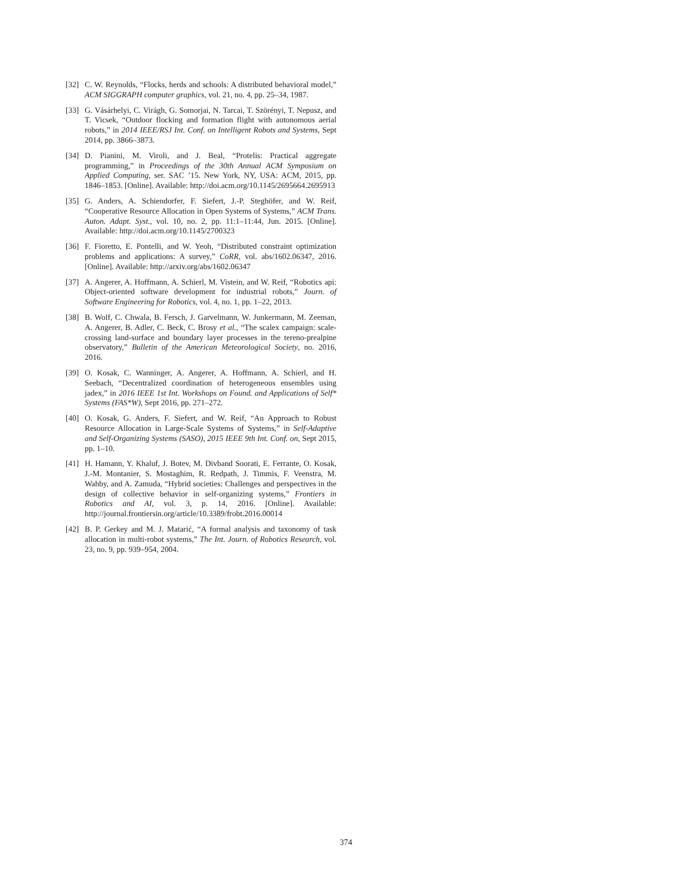[32] C. W. Reynolds, “Flocks, herds and schools: A distributed behavioral model,” ACM SIGGRAPH computer graphics, vol. 21, no. 4, pp. 25–34, 1987.
[33] G. Vásárhelyi, C. Virágh, G. Somorjai, N. Tarcai, T. Szörényi, T. Nepusz, and T. Vicsek, “Outdoor flocking and formation flight with autonomous aerial robots,” in 2014 IEEE/RSJ Int. Conf. on Intelligent Robots and Systems, Sept 2014, pp. 3866–3873.
[34] D. Pianini, M. Viroli, and J. Beal, “Protelis: Practical aggregate programming,” in Proceedings of the 30th Annual ACM Symposium on Applied Computing, ser. SAC ’15. New York, NY, USA: ACM, 2015, pp. 1846–1853. [Online]. Available: http://doi.acm.org/10.1145/2695664.2695913
[35] G. Anders, A. Schiendorfer, F. Siefert, J.-P. Steghöfer, and W. Reif, “Cooperative Resource Allocation in Open Systems of Systems,” ACM Trans. Auton. Adapt. Syst., vol. 10, no. 2, pp. 11:1–11:44, Jun. 2015. [Online]. Available: http://doi.acm.org/10.1145/2700323
[36] F. Fioretto, E. Pontelli, and W. Yeoh, “Distributed constraint optimization problems and applications: A survey,” CoRR, vol. abs/1602.06347, 2016. [Online]. Available: http://arxiv.org/abs/1602.06347
[37] A. Angerer, A. Hoffmann, A. Schierl, M. Vistein, and W. Reif, “Robotics api: Object-oriented software development for industrial robots,” Journ. of Software Engineering for Robotics, vol. 4, no. 1, pp. 1–22, 2013.
[38] B. Wolf, C. Chwala, B. Fersch, J. Garvelmann, W. Junkermann, M. Zeeman, A. Angerer, B. Adler, C. Beck, C. Brosy et al., “The scalex campaign: scale-crossing land-surface and boundary layer processes in the tereno-prealpine observatory,” Bulletin of the American Meteorological Society, no. 2016, 2016.
[39] O. Kosak, C. Wanninger, A. Angerer, A. Hoffmann, A. Schierl, and H. Seebach, “Decentralized coordination of heterogeneous ensembles using jadex,” in 2016 IEEE 1st Int. Workshops on Found. and Applications of Self* Systems (FAS*W), Sept 2016, pp. 271–272.
[40] O. Kosak, G. Anders, F. Siefert, and W. Reif, “An Approach to Robust Resource Allocation in Large-Scale Systems of Systems,” in Self-Adaptive and Self-Organizing Systems (SASO), 2015 IEEE 9th Int. Conf. on, Sept 2015, pp. 1–10.
[41] H. Hamann, Y. Khaluf, J. Botev, M. Divband Soorati, E. Ferrante, O. Kosak, J.-M. Montanier, S. Mostaghim, R. Redpath, J. Timmis, F. Veenstra, M. Wahby, and A. Zamuda, “Hybrid societies: Challenges and perspectives in the design of collective behavior in self-organizing systems,” Frontiers in Robotics and AI, vol. 3, p. 14, 2016. [Online]. Available: http://journal.frontiersin.org/article/10.3389/frobt.2016.00014
[42] B. P. Gerkey and M. J. Matarić, “A formal analysis and taxonomy of task allocation in multi-robot systems,” The Int. Journ. of Robotics Research, vol. 23, no. 9, pp. 939–954, 2004.
374